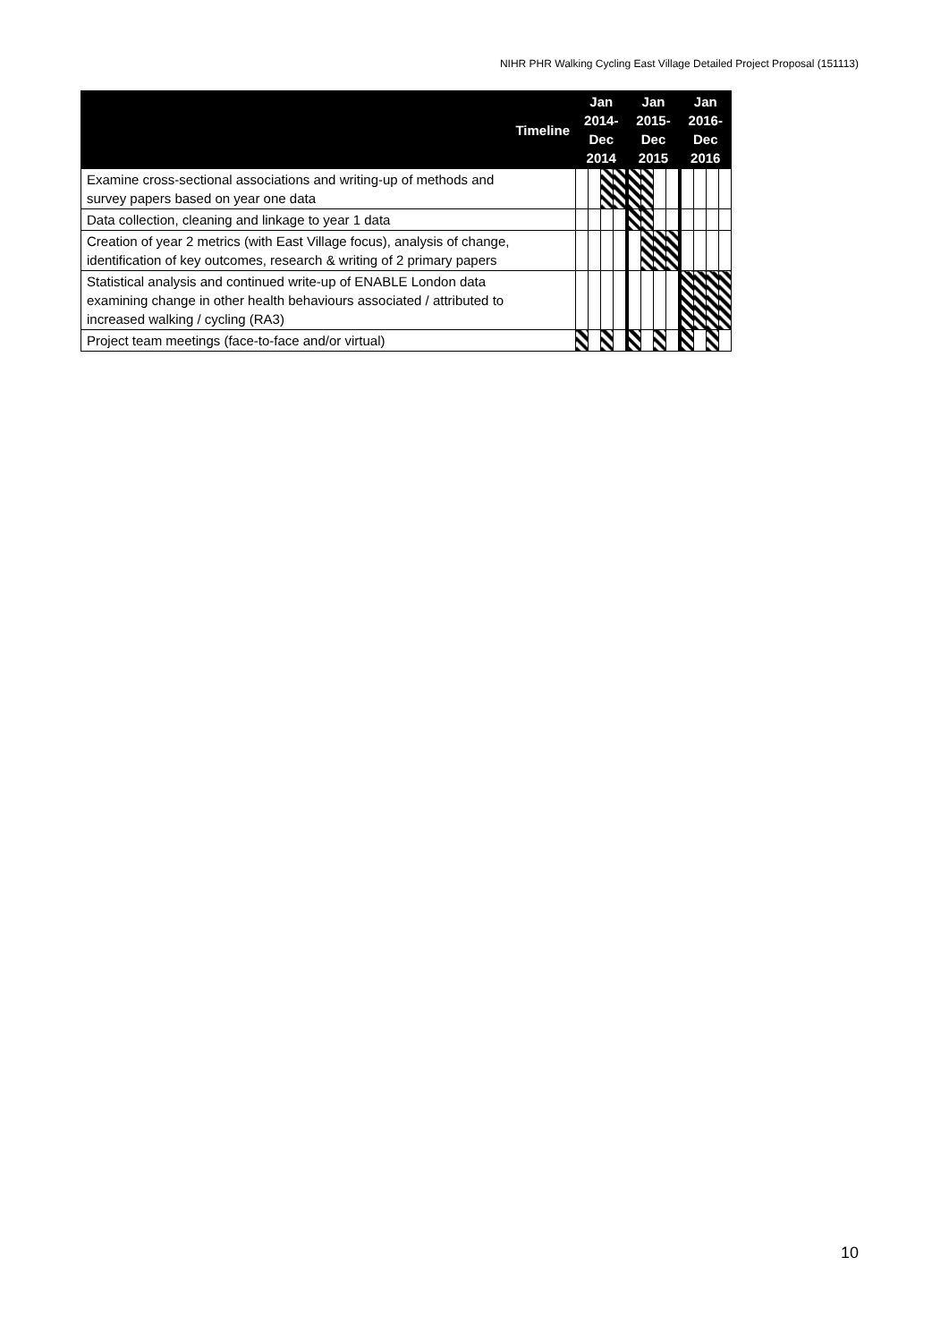NIHR PHR Walking Cycling East Village Detailed Project Proposal (151113)
| Timeline | Jan 2014- Dec 2014 | | | | Jan 2015- Dec 2015 | | | | Jan 2016- Dec 2016 | | | |
| --- | --- | --- | --- | --- | --- | --- | --- | --- | --- | --- | --- | --- |
| Examine cross-sectional associations and writing-up of methods and survey papers based on year one data | | | | | | | | | | | | |
| Data collection, cleaning and linkage to year 1 data | | | | | | | | | | | | |
| Creation of year 2 metrics (with East Village focus), analysis of change, identification of key outcomes, research & writing of 2 primary papers | | | | | | | | | | | | |
| Statistical analysis and continued write-up of ENABLE London data examining change in other health behaviours associated / attributed to increased walking / cycling (RA3) | | | | | | | | | | | | |
| Project team meetings (face-to-face and/or virtual) | | | | | | | | | | | | |
10